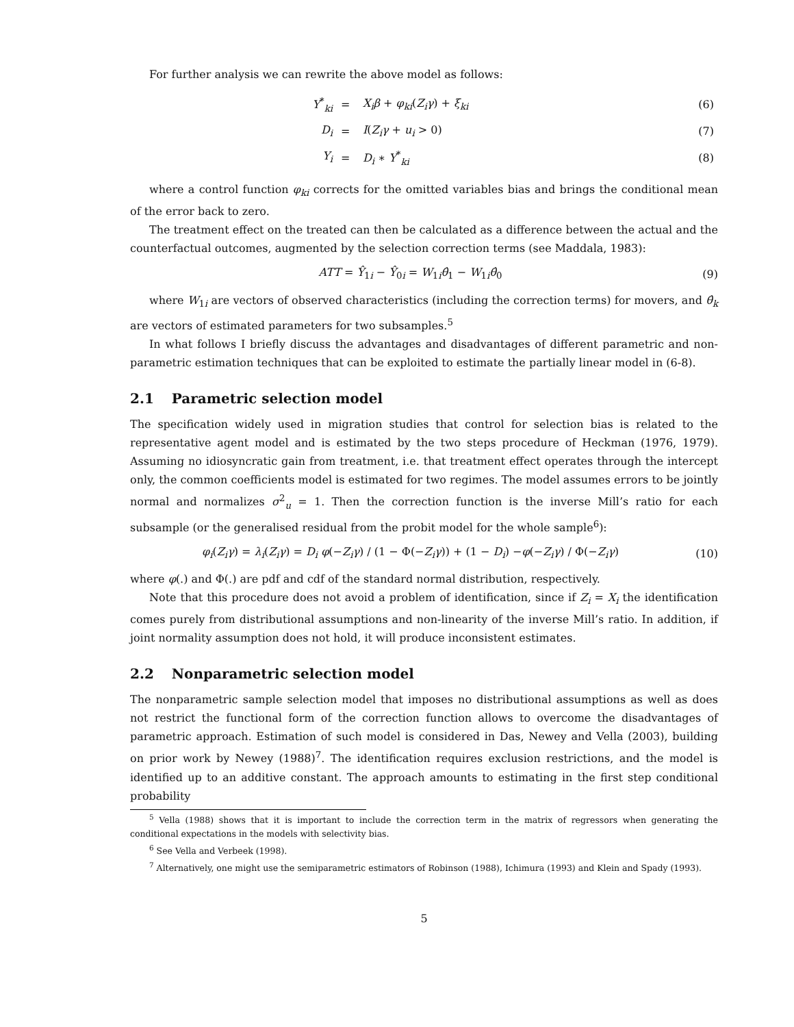For further analysis we can rewrite the above model as follows:
| Y<sup>*</sup><sub>ki</sub> | = | X<sub>i</sub>β + φ<sub>ki</sub> ( Z<sub>i</sub>γ ) + ξ<sub>ki</sub> | (6) |
| D<sub>i</sub> | = | I ( Z<sub>i</sub>γ + u<sub>i</sub> > 0) | (7) |
| Y<sub>i</sub> | = | D<sub>i</sub> ∗ Y<sup>*</sup><sub>ki</sub> | (8) |
where a control function φ<sub>ki</sub> corrects for the omitted variables bias and brings the conditional mean of the error back to zero.
The treatment effect on the treated can then be calculated as a difference between the actual and the counterfactual outcomes, augmented by the selection correction terms (see Maddala, 1983):
ATT = Ŷ<sub>1i</sub> − Ŷ<sub>0i</sub> = W<sub>1i</sub>θ̂<sub>1</sub> − W<sub>1i</sub>θ̂<sub>0</sub>
(9)
where W<sub>1i</sub> are vectors of observed characteristics (including the correction terms) for movers, and θ̂<sub>k</sub> are vectors of estimated parameters for two subsamples.<sup>5</sup>
In what follows I briefly discuss the advantages and disadvantages of different parametric and non-parametric estimation techniques that can be exploited to estimate the partially linear model in (6-8).
2.1 Parametric selection model
The specification widely used in migration studies that control for selection bias is related to the representative agent model and is estimated by the two steps procedure of Heckman (1976, 1979). Assuming no idiosyncratic gain from treatment, i.e. that treatment effect operates through the intercept only, the common coefficients model is estimated for two regimes. The model assumes errors to be jointly normal and normalizes σ<sup>2</sup><sub>u</sub> = 1. Then the correction function is the inverse Mill’s ratio for each subsample (or the generalised residual from the probit model for the whole sample<sup>6</sup>):
φ<sub>i</sub>(Z<sub>i</sub>γ) = λ<sub>i</sub>(Z<sub>i</sub>γ) = D<sub>i</sub> φ(−Z<sub>i</sub>γ) / (1 − Φ(−Z<sub>i</sub>γ)) + (1 − D<sub>i</sub>) −φ(−Z<sub>i</sub>γ) / Φ(−Z<sub>i</sub>γ)
(10)
where φ(.) and Φ(.) are pdf and cdf of the standard normal distribution, respectively.
Note that this procedure does not avoid a problem of identification, since if Z<sub>i</sub> = X<sub>i</sub> the identification comes purely from distributional assumptions and non-linearity of the inverse Mill’s ratio. In addition, if joint normality assumption does not hold, it will produce inconsistent estimates.
2.2 Nonparametric selection model
The nonparametric sample selection model that imposes no distributional assumptions as well as does not restrict the functional form of the correction function allows to overcome the disadvantages of parametric approach. Estimation of such model is considered in Das, Newey and Vella (2003), building on prior work by Newey (1988)<sup>7</sup>. The identification requires exclusion restrictions, and the model is identified up to an additive constant. The approach amounts to estimating in the first step conditional probability
<sup>5</sup> Vella (1988) shows that it is important to include the correction term in the matrix of regressors when generating the conditional expectations in the models with selectivity bias.
<sup>6</sup> See Vella and Verbeek (1998).
<sup>7</sup> Alternatively, one might use the semiparametric estimators of Robinson (1988), Ichimura (1993) and Klein and Spady (1993).
5